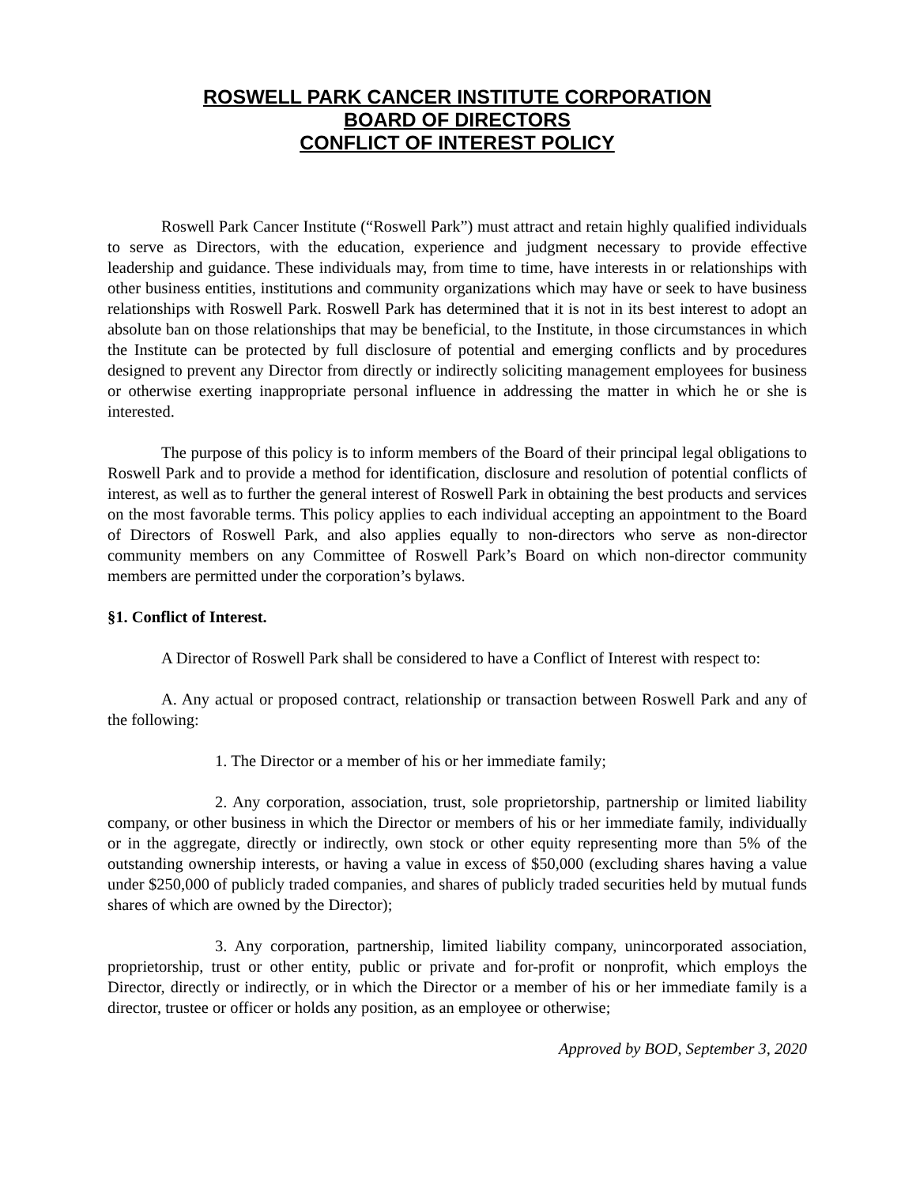ROSWELL PARK CANCER INSTITUTE CORPORATION
BOARD OF DIRECTORS
CONFLICT OF INTEREST POLICY
Roswell Park Cancer Institute (“Roswell Park”) must attract and retain highly qualified individuals to serve as Directors, with the education, experience and judgment necessary to provide effective leadership and guidance. These individuals may, from time to time, have interests in or relationships with other business entities, institutions and community organizations which may have or seek to have business relationships with Roswell Park. Roswell Park has determined that it is not in its best interest to adopt an absolute ban on those relationships that may be beneficial, to the Institute, in those circumstances in which the Institute can be protected by full disclosure of potential and emerging conflicts and by procedures designed to prevent any Director from directly or indirectly soliciting management employees for business or otherwise exerting inappropriate personal influence in addressing the matter in which he or she is interested.
The purpose of this policy is to inform members of the Board of their principal legal obligations to Roswell Park and to provide a method for identification, disclosure and resolution of potential conflicts of interest, as well as to further the general interest of Roswell Park in obtaining the best products and services on the most favorable terms. This policy applies to each individual accepting an appointment to the Board of Directors of Roswell Park, and also applies equally to non-directors who serve as non-director community members on any Committee of Roswell Park’s Board on which non-director community members are permitted under the corporation’s bylaws.
§1. Conflict of Interest.
A Director of Roswell Park shall be considered to have a Conflict of Interest with respect to:
A. Any actual or proposed contract, relationship or transaction between Roswell Park and any of the following:
1. The Director or a member of his or her immediate family;
2. Any corporation, association, trust, sole proprietorship, partnership or limited liability company, or other business in which the Director or members of his or her immediate family, individually or in the aggregate, directly or indirectly, own stock or other equity representing more than 5% of the outstanding ownership interests, or having a value in excess of $50,000 (excluding shares having a value under $250,000 of publicly traded companies, and shares of publicly traded securities held by mutual funds shares of which are owned by the Director);
3. Any corporation, partnership, limited liability company, unincorporated association, proprietorship, trust or other entity, public or private and for-profit or nonprofit, which employs the Director, directly or indirectly, or in which the Director or a member of his or her immediate family is a director, trustee or officer or holds any position, as an employee or otherwise;
Approved by BOD, September 3, 2020